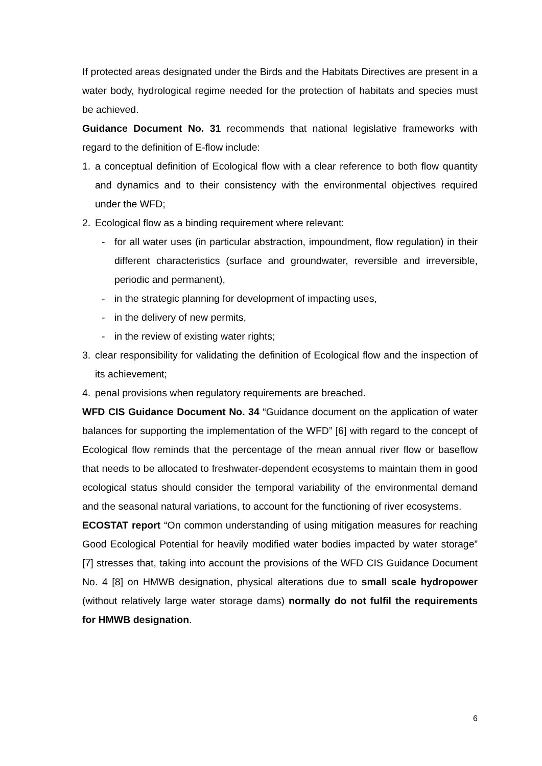If protected areas designated under the Birds and the Habitats Directives are present in a water body, hydrological regime needed for the protection of habitats and species must be achieved.
Guidance Document No. 31 recommends that national legislative frameworks with regard to the definition of E-flow include:
1. a conceptual definition of Ecological flow with a clear reference to both flow quantity and dynamics and to their consistency with the environmental objectives required under the WFD;
2. Ecological flow as a binding requirement where relevant:
- for all water uses (in particular abstraction, impoundment, flow regulation) in their different characteristics (surface and groundwater, reversible and irreversible, periodic and permanent),
- in the strategic planning for development of impacting uses,
- in the delivery of new permits,
- in the review of existing water rights;
3. clear responsibility for validating the definition of Ecological flow and the inspection of its achievement;
4. penal provisions when regulatory requirements are breached.
WFD CIS Guidance Document No. 34 “Guidance document on the application of water balances for supporting the implementation of the WFD” [6] with regard to the concept of Ecological flow reminds that the percentage of the mean annual river flow or baseflow that needs to be allocated to freshwater-dependent ecosystems to maintain them in good ecological status should consider the temporal variability of the environmental demand and the seasonal natural variations, to account for the functioning of river ecosystems.
ECOSTAT report “On common understanding of using mitigation measures for reaching Good Ecological Potential for heavily modified water bodies impacted by water storage” [7] stresses that, taking into account the provisions of the WFD CIS Guidance Document No. 4 [8] on HMWB designation, physical alterations due to small scale hydropower (without relatively large water storage dams) normally do not fulfil the requirements for HMWB designation.
6